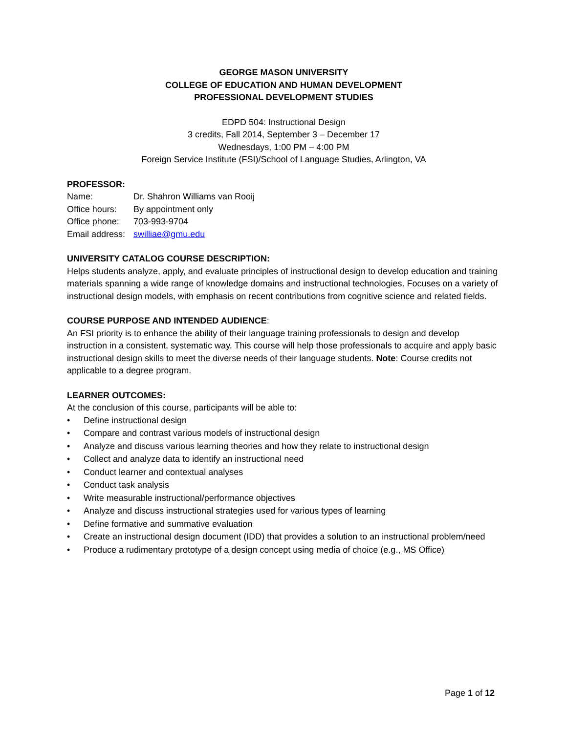GEORGE MASON UNIVERSITY
COLLEGE OF EDUCATION AND HUMAN DEVELOPMENT
PROFESSIONAL DEVELOPMENT STUDIES
EDPD 504: Instructional Design
3 credits, Fall 2014, September 3 – December 17
Wednesdays, 1:00 PM – 4:00 PM
Foreign Service Institute (FSI)/School of Language Studies, Arlington, VA
PROFESSOR:
Name: Dr. Shahron Williams van Rooij
Office hours: By appointment only
Office phone: 703-993-9704
Email address: swilliae@gmu.edu
UNIVERSITY CATALOG COURSE DESCRIPTION:
Helps students analyze, apply, and evaluate principles of instructional design to develop education and training materials spanning a wide range of knowledge domains and instructional technologies. Focuses on a variety of instructional design models, with emphasis on recent contributions from cognitive science and related fields.
COURSE PURPOSE AND INTENDED AUDIENCE:
An FSI priority is to enhance the ability of their language training professionals to design and develop instruction in a consistent, systematic way. This course will help those professionals to acquire and apply basic instructional design skills to meet the diverse needs of their language students. Note: Course credits not applicable to a degree program.
LEARNER OUTCOMES:
At the conclusion of this course, participants will be able to:
• Define instructional design
• Compare and contrast various models of instructional design
• Analyze and discuss various learning theories and how they relate to instructional design
• Collect and analyze data to identify an instructional need
• Conduct learner and contextual analyses
• Conduct task analysis
• Write measurable instructional/performance objectives
• Analyze and discuss instructional strategies used for various types of learning
• Define formative and summative evaluation
• Create an instructional design document (IDD) that provides a solution to an instructional problem/need
• Produce a rudimentary prototype of a design concept using media of choice (e.g., MS Office)
Page 1 of 12